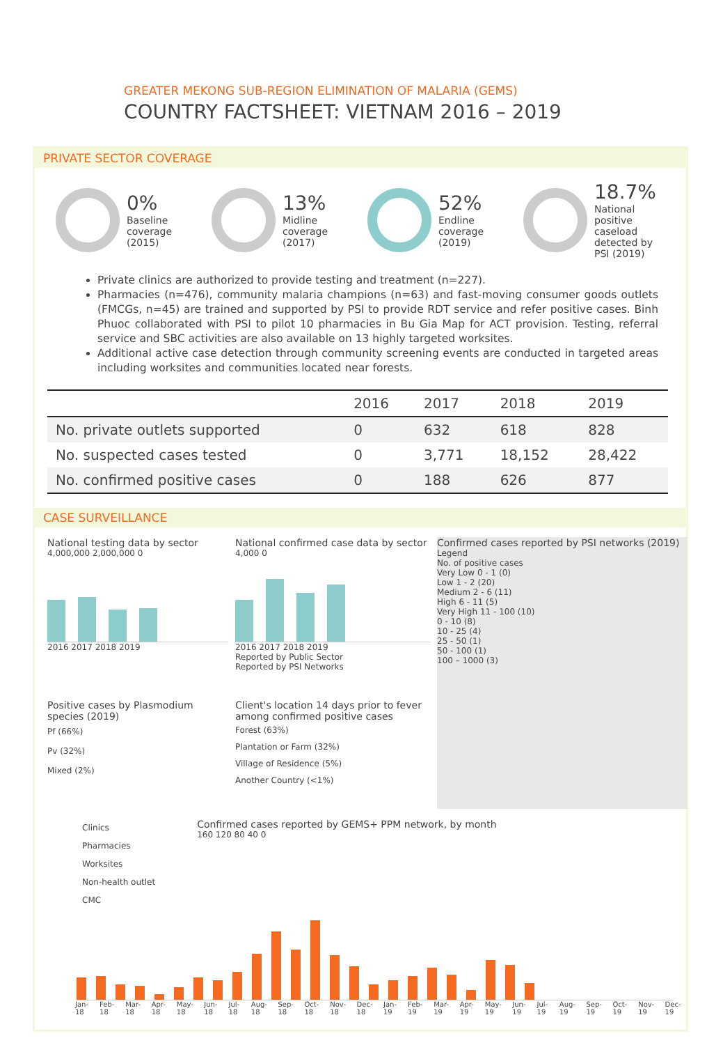GREATER MEKONG SUB-REGION ELIMINATION OF MALARIA (GEMS)
COUNTRY FACTSHEET: VIETNAM 2016 – 2019
PRIVATE SECTOR COVERAGE
0%
Baseline coverage
(2015)
13%
Midline coverage
(2017)
52%
Endline coverage
(2019)
18.7%
National positive caseload detected by PSI (2019)
Private clinics are authorized to provide testing and treatment (n=227).
Pharmacies (n=476), community malaria champions (n=63) and fast-moving consumer goods outlets (FMCGs, n=45) are trained and supported by PSI to provide RDT service and refer positive cases. Binh Phuoc collaborated with PSI to pilot 10 pharmacies in Bu Gia Map for ACT provision. Testing, referral service and SBC activities are also available on 13 highly targeted worksites.
Additional active case detection through community screening events are conducted in targeted areas including worksites and communities located near forests.
| | 2016 | 2017 | 2018 | 2019 |
| --- | --- | --- | --- | --- |
| No. private outlets supported | 0 | 632 | 618 | 828 |
| No. suspected cases tested | 0 | 3,771 | 18,152 | 28,422 |
| No. confirmed positive cases | 0 | 188 | 626 | 877 |
CASE SURVEILLANCE
National testing data by sector
4,000,000 2,000,000 0
2016 2017 2018 2019
National confirmed case data by sector
4,000 0
2016 2017 2018 2019
Reported by Public Sector
Reported by PSI Networks
Confirmed cases reported by PSI networks (2019)
Legend
No. of positive cases
Very Low 0 - 1 (0)
Low 1 - 2 (20)
Medium 2 - 6 (11)
High 6 - 11 (5)
Very High 11 - 100 (10)
0 - 10 (8)
10 - 25 (4)
25 - 50 (1)
50 - 100 (1)
100 – 1000 (3)
Positive cases by Plasmodium species (2019)
Pf (66%)
Pv (32%)
Mixed (2%)
Client's location 14 days prior to fever among confirmed positive cases
Forest (63%)
Plantation or Farm (32%)
Village of Residence (5%)
Another Country (<1%)
Clinics
Pharmacies
Worksites
Non-health outlet
CMC
Confirmed cases reported by GEMS+ PPM network, by month
160 120 80 40 0
Jan-18 Feb-18 Mar-18 Apr-18 May-18 Jun-18 Jul-18 Aug-18 Sep-18 Oct-18 Nov-18 Dec-18 Jan-19 Feb-19 Mar-19 Apr-19 May-19 Jun-19 Jul-19 Aug-19 Sep-19 Oct-19 Nov-19 Dec-19